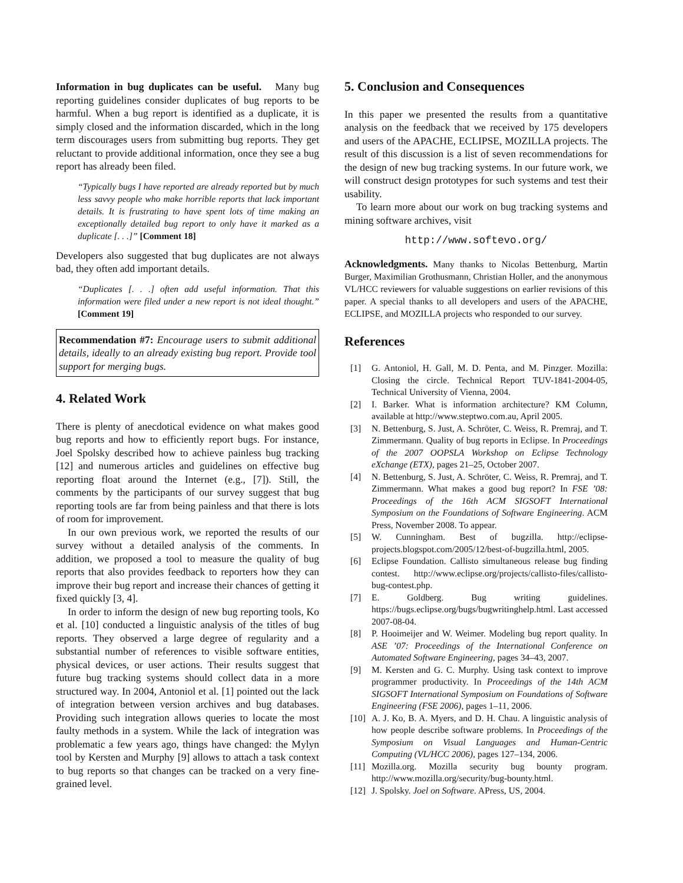Information in bug duplicates can be useful. Many bug reporting guidelines consider duplicates of bug reports to be harmful. When a bug report is identified as a duplicate, it is simply closed and the information discarded, which in the long term discourages users from submitting bug reports. They get reluctant to provide additional information, once they see a bug report has already been filed.
“Typically bugs I have reported are already reported but by much less savvy people who make horrible reports that lack important details. It is frustrating to have spent lots of time making an exceptionally detailed bug report to only have it marked as a duplicate [. . .]” [Comment 18]
Developers also suggested that bug duplicates are not always bad, they often add important details.
“Duplicates [. . .] often add useful information. That this information were filed under a new report is not ideal thought.” [Comment 19]
Recommendation #7: Encourage users to submit additional details, ideally to an already existing bug report. Provide tool support for merging bugs.
4. Related Work
There is plenty of anecdotical evidence on what makes good bug reports and how to efficiently report bugs. For instance, Joel Spolsky described how to achieve painless bug tracking [12] and numerous articles and guidelines on effective bug reporting float around the Internet (e.g., [7]). Still, the comments by the participants of our survey suggest that bug reporting tools are far from being painless and that there is lots of room for improvement.
In our own previous work, we reported the results of our survey without a detailed analysis of the comments. In addition, we proposed a tool to measure the quality of bug reports that also provides feedback to reporters how they can improve their bug report and increase their chances of getting it fixed quickly [3, 4].
In order to inform the design of new bug reporting tools, Ko et al. [10] conducted a linguistic analysis of the titles of bug reports. They observed a large degree of regularity and a substantial number of references to visible software entities, physical devices, or user actions. Their results suggest that future bug tracking systems should collect data in a more structured way. In 2004, Antoniol et al. [1] pointed out the lack of integration between version archives and bug databases. Providing such integration allows queries to locate the most faulty methods in a system. While the lack of integration was problematic a few years ago, things have changed: the Mylyn tool by Kersten and Murphy [9] allows to attach a task context to bug reports so that changes can be tracked on a very fine-grained level.
5. Conclusion and Consequences
In this paper we presented the results from a quantitative analysis on the feedback that we received by 175 developers and users of the APACHE, ECLIPSE, MOZILLA projects. The result of this discussion is a list of seven recommendations for the design of new bug tracking systems. In our future work, we will construct design prototypes for such systems and test their usability.
To learn more about our work on bug tracking systems and mining software archives, visit
http://www.softevo.org/
Acknowledgments. Many thanks to Nicolas Bettenburg, Martin Burger, Maximilian Grothusmann, Christian Holler, and the anonymous VL/HCC reviewers for valuable suggestions on earlier revisions of this paper. A special thanks to all developers and users of the APACHE, ECLIPSE, and MOZILLA projects who responded to our survey.
References
[1] G. Antoniol, H. Gall, M. D. Penta, and M. Pinzger. Mozilla: Closing the circle. Technical Report TUV-1841-2004-05, Technical University of Vienna, 2004.
[2] I. Barker. What is information architecture? KM Column, available at http://www.steptwo.com.au, April 2005.
[3] N. Bettenburg, S. Just, A. Schröter, C. Weiss, R. Premraj, and T. Zimmermann. Quality of bug reports in Eclipse. In Proceedings of the 2007 OOPSLA Workshop on Eclipse Technology eXchange (ETX), pages 21–25, October 2007.
[4] N. Bettenburg, S. Just, A. Schröter, C. Weiss, R. Premraj, and T. Zimmermann. What makes a good bug report? In FSE ’08: Proceedings of the 16th ACM SIGSOFT International Symposium on the Foundations of Software Engineering. ACM Press, November 2008. To appear.
[5] W. Cunningham. Best of bugzilla. http://eclipse-projects.blogspot.com/2005/12/best-of-bugzilla.html, 2005.
[6] Eclipse Foundation. Callisto simultaneous release bug finding contest. http://www.eclipse.org/projects/callisto-files/callisto-bug-contest.php.
[7] E. Goldberg. Bug writing guidelines. https://bugs.eclipse.org/bugs/bugwritinghelp.html. Last accessed 2007-08-04.
[8] P. Hooimeijer and W. Weimer. Modeling bug report quality. In ASE ’07: Proceedings of the International Conference on Automated Software Engineering, pages 34–43, 2007.
[9] M. Kersten and G. C. Murphy. Using task context to improve programmer productivity. In Proceedings of the 14th ACM SIGSOFT International Symposium on Foundations of Software Engineering (FSE 2006), pages 1–11, 2006.
[10] A. J. Ko, B. A. Myers, and D. H. Chau. A linguistic analysis of how people describe software problems. In Proceedings of the Symposium on Visual Languages and Human-Centric Computing (VL/HCC 2006), pages 127–134, 2006.
[11] Mozilla.org. Mozilla security bug bounty program. http://www.mozilla.org/security/bug-bounty.html.
[12] J. Spolsky. Joel on Software. APress, US, 2004.